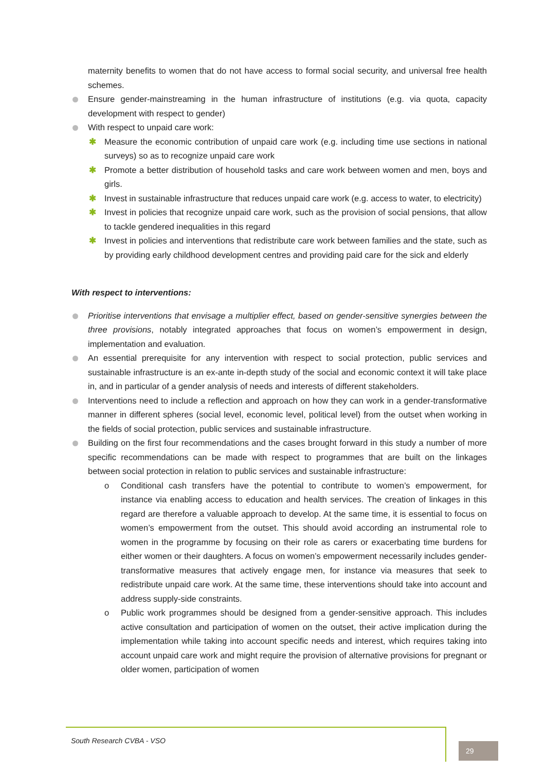maternity benefits to women that do not have access to formal social security, and universal free health schemes.
Ensure gender-mainstreaming in the human infrastructure of institutions (e.g. via quota, capacity development with respect to gender)
With respect to unpaid care work:
✱ Measure the economic contribution of unpaid care work (e.g. including time use sections in national surveys) so as to recognize unpaid care work
✱ Promote a better distribution of household tasks and care work between women and men, boys and girls.
✱ Invest in sustainable infrastructure that reduces unpaid care work (e.g. access to water, to electricity)
✱ Invest in policies that recognize unpaid care work, such as the provision of social pensions, that allow to tackle gendered inequalities in this regard
✱ Invest in policies and interventions that redistribute care work between families and the state, such as by providing early childhood development centres and providing paid care for the sick and elderly
With respect to interventions:
Prioritise interventions that envisage a multiplier effect, based on gender-sensitive synergies between the three provisions, notably integrated approaches that focus on women’s empowerment in design, implementation and evaluation.
An essential prerequisite for any intervention with respect to social protection, public services and sustainable infrastructure is an ex-ante in-depth study of the social and economic context it will take place in, and in particular of a gender analysis of needs and interests of different stakeholders.
Interventions need to include a reflection and approach on how they can work in a gender-transformative manner in different spheres (social level, economic level, political level) from the outset when working in the fields of social protection, public services and sustainable infrastructure.
Building on the first four recommendations and the cases brought forward in this study a number of more specific recommendations can be made with respect to programmes that are built on the linkages between social protection in relation to public services and sustainable infrastructure:
o Conditional cash transfers have the potential to contribute to women’s empowerment, for instance via enabling access to education and health services. The creation of linkages in this regard are therefore a valuable approach to develop. At the same time, it is essential to focus on women’s empowerment from the outset. This should avoid according an instrumental role to women in the programme by focusing on their role as carers or exacerbating time burdens for either women or their daughters. A focus on women’s empowerment necessarily includes gender-transformative measures that actively engage men, for instance via measures that seek to redistribute unpaid care work. At the same time, these interventions should take into account and address supply-side constraints.
o Public work programmes should be designed from a gender-sensitive approach. This includes active consultation and participation of women on the outset, their active implication during the implementation while taking into account specific needs and interest, which requires taking into account unpaid care work and might require the provision of alternative provisions for pregnant or older women, participation of women
South Research CVBA - VSO
29